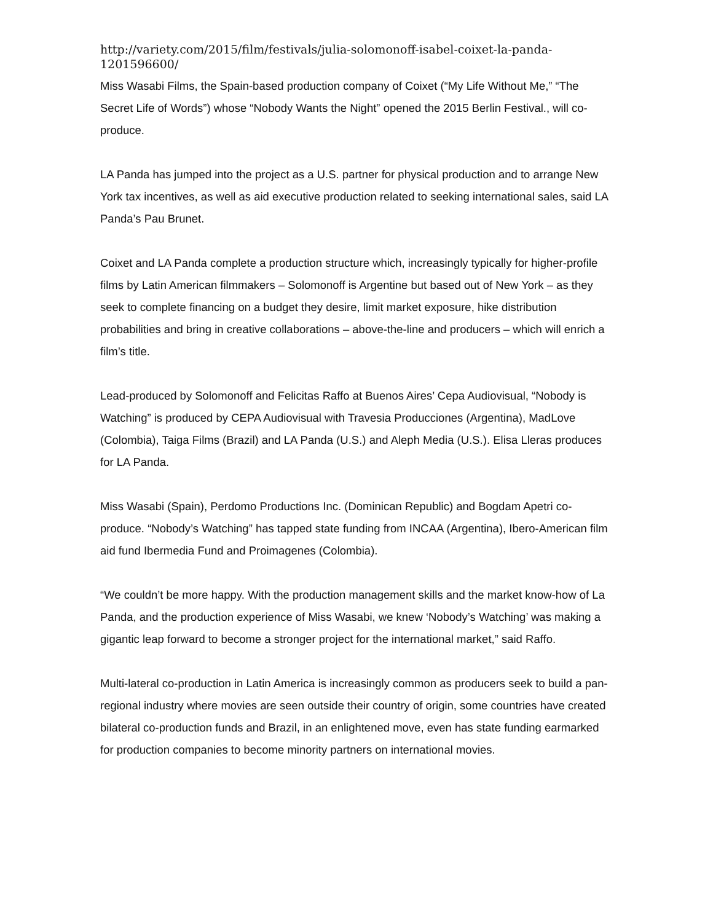http://variety.com/2015/film/festivals/julia-solomonoff-isabel-coixet-la-panda-1201596600/
Miss Wasabi Films, the Spain-based production company of Coixet (“My Life Without Me,” “The Secret Life of Words”) whose “Nobody Wants the Night” opened the 2015 Berlin Festival., will co-produce.
LA Panda has jumped into the project as a U.S. partner for physical production and to arrange New York tax incentives, as well as aid executive production related to seeking international sales, said LA Panda’s Pau Brunet.
Coixet and LA Panda complete a production structure which, increasingly typically for higher-profile films by Latin American filmmakers – Solomonoff is Argentine but based out of New York – as they seek to complete financing on a budget they desire, limit market exposure, hike distribution probabilities and bring in creative collaborations – above-the-line and producers – which will enrich a film’s title.
Lead-produced by Solomonoff and Felicitas Raffo at Buenos Aires’ Cepa Audiovisual, “Nobody is Watching” is produced by CEPA Audiovisual with Travesia Producciones (Argentina), MadLove (Colombia), Taiga Films (Brazil) and LA Panda (U.S.) and Aleph Media (U.S.). Elisa Lleras produces for LA Panda.
Miss Wasabi (Spain), Perdomo Productions Inc. (Dominican Republic) and Bogdam Apetri co-produce. “Nobody’s Watching” has tapped state funding from INCAA (Argentina), Ibero-American film aid fund Ibermedia Fund and Proimagenes (Colombia).
“We couldn’t be more happy. With the production management skills and the market know-how of La Panda, and the production experience of Miss Wasabi, we knew ‘Nobody’s Watching’ was making a gigantic leap forward to become a stronger project for the international market,” said Raffo.
Multi-lateral co-production in Latin America is increasingly common as producers seek to build a pan-regional industry where movies are seen outside their country of origin, some countries have created bilateral co-production funds and Brazil, in an enlightened move, even has state funding earmarked for production companies to become minority partners on international movies.